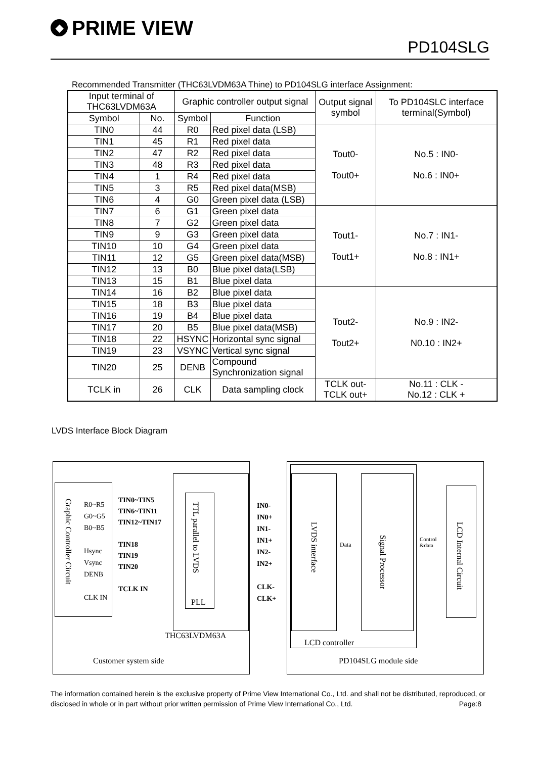◆ PRIME VIEW
PD104SLG
Recommended Transmitter (THC63LVDM63A Thine) to PD104SLG interface Assignment:
| Input terminal of THC63LVDM63A | | Graphic controller output signal | | Output signal symbol | To PD104SLC interface terminal(Symbol) |
| --- | --- | --- | --- | --- | --- |
| Symbol | No. | Symbol | Function | | |
| TIN0 | 44 | R0 | Red pixel data (LSB) | Tout0- Tout0+ | No.5 : IN0- No.6 : IN0+ |
| TIN1 | 45 | R1 | Red pixel data | | |
| TIN2 | 47 | R2 | Red pixel data | | |
| TIN3 | 48 | R3 | Red pixel data | | |
| TIN4 | 1 | R4 | Red pixel data | | |
| TIN5 | 3 | R5 | Red pixel data(MSB) | | |
| TIN6 | 4 | G0 | Green pixel data (LSB) | | |
| TIN7 | 6 | G1 | Green pixel data | Tout1- Tout1+ | No.7 : IN1- No.8 : IN1+ |
| TIN8 | 7 | G2 | Green pixel data | | |
| TIN9 | 9 | G3 | Green pixel data | | |
| TIN10 | 10 | G4 | Green pixel data | | |
| TIN11 | 12 | G5 | Green pixel data(MSB) | | |
| TIN12 | 13 | B0 | Blue pixel data(LSB) | | |
| TIN13 | 15 | B1 | Blue pixel data | | |
| TIN14 | 16 | B2 | Blue pixel data | Tout2- Tout2+ | No.9 : IN2- N0.10 : IN2+ |
| TIN15 | 18 | B3 | Blue pixel data | | |
| TIN16 | 19 | B4 | Blue pixel data | | |
| TIN17 | 20 | B5 | Blue pixel data(MSB) | | |
| TIN18 | 22 | HSYNC | Horizontal sync signal | | |
| TIN19 | 23 | VSYNC | Vertical sync signal | | |
| TIN20 | 25 | DENB | Compound Synchronization signal | | |
| TCLK in | 26 | CLK | Data sampling clock | TCLK out- TCLK out+ | No.11 : CLK - No.12 : CLK + |
LVDS Interface Block Diagram
Graphic Controller Circuit
R0~R5
G0~G5
B0~B5
Hsync
Vsync
DENB
CLK IN
TIN0~TIN5
TIN6~TIN11
TIN12~TIN17
TIN18
TIN19
TIN20
TCLK IN
TTL parallel to LVDS
PLL
IN0-
IN0+
IN1-
IN1+
IN2-
IN2+
CLK-
CLK+
THC63LVDM63A
LVDS interface
Data
Signal Processor
Control
&data
LCD Internal Circuit
LCD controller
Customer system side PD104SLG module side
The information contained herein is the exclusive property of Prime View International Co., Ltd. and shall not be distributed, reproduced, or disclosed in whole or in part without prior written permission of Prime View International Co., Ltd. Page:8